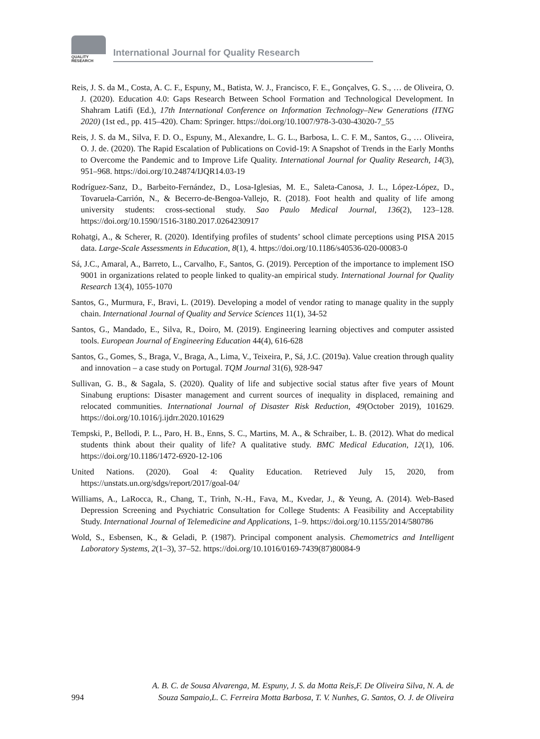QUALITY
RESEARCH
International Journal for Quality Research
Reis, J. S. da M., Costa, A. C. F., Espuny, M., Batista, W. J., Francisco, F. E., Gonçalves, G. S., … de Oliveira, O. J. (2020). Education 4.0: Gaps Research Between School Formation and Technological Development. In Shahram Latifi (Ed.), 17th International Conference on Information Technology–New Generations (ITNG 2020) (1st ed., pp. 415–420). Cham: Springer. https://doi.org/10.1007/978-3-030-43020-7_55
Reis, J. S. da M., Silva, F. D. O., Espuny, M., Alexandre, L. G. L., Barbosa, L. C. F. M., Santos, G., … Oliveira, O. J. de. (2020). The Rapid Escalation of Publications on Covid-19: A Snapshot of Trends in the Early Months to Overcome the Pandemic and to Improve Life Quality. International Journal for Quality Research, 14(3), 951–968. https://doi.org/10.24874/IJQR14.03-19
Rodríguez-Sanz, D., Barbeito-Fernández, D., Losa-Iglesias, M. E., Saleta-Canosa, J. L., López-López, D., Tovaruela-Carrión, N., & Becerro-de-Bengoa-Vallejo, R. (2018). Foot health and quality of life among university students: cross-sectional study. Sao Paulo Medical Journal, 136(2), 123–128. https://doi.org/10.1590/1516-3180.2017.0264230917
Rohatgi, A., & Scherer, R. (2020). Identifying profiles of students’ school climate perceptions using PISA 2015 data. Large-Scale Assessments in Education, 8(1), 4. https://doi.org/10.1186/s40536-020-00083-0
Sá, J.C., Amaral, A., Barreto, L., Carvalho, F., Santos, G. (2019). Perception of the importance to implement ISO 9001 in organizations related to people linked to quality-an empirical study. International Journal for Quality Research 13(4), 1055-1070
Santos, G., Murmura, F., Bravi, L. (2019). Developing a model of vendor rating to manage quality in the supply chain. International Journal of Quality and Service Sciences 11(1), 34-52
Santos, G., Mandado, E., Silva, R., Doiro, M. (2019). Engineering learning objectives and computer assisted tools. European Journal of Engineering Education 44(4), 616-628
Santos, G., Gomes, S., Braga, V., Braga, A., Lima, V., Teixeira, P., Sá, J.C. (2019a). Value creation through quality and innovation – a case study on Portugal. TQM Journal 31(6), 928-947
Sullivan, G. B., & Sagala, S. (2020). Quality of life and subjective social status after five years of Mount Sinabung eruptions: Disaster management and current sources of inequality in displaced, remaining and relocated communities. International Journal of Disaster Risk Reduction, 49(October 2019), 101629. https://doi.org/10.1016/j.ijdrr.2020.101629
Tempski, P., Bellodi, P. L., Paro, H. B., Enns, S. C., Martins, M. A., & Schraiber, L. B. (2012). What do medical students think about their quality of life? A qualitative study. BMC Medical Education, 12(1), 106. https://doi.org/10.1186/1472-6920-12-106
United Nations. (2020). Goal 4: Quality Education. Retrieved July 15, 2020, from https://unstats.un.org/sdgs/report/2017/goal-04/
Williams, A., LaRocca, R., Chang, T., Trinh, N.-H., Fava, M., Kvedar, J., & Yeung, A. (2014). Web-Based Depression Screening and Psychiatric Consultation for College Students: A Feasibility and Acceptability Study. International Journal of Telemedicine and Applications, 1–9. https://doi.org/10.1155/2014/580786
Wold, S., Esbensen, K., & Geladi, P. (1987). Principal component analysis. Chemometrics and Intelligent Laboratory Systems, 2(1–3), 37–52. https://doi.org/10.1016/0169-7439(87)80084-9
A. B. C. de Sousa Alvarenga, M. Espuny, J. S. da Motta Reis,F. De Oliveira Silva, N. A. de
994 Souza Sampaio,L. C. Ferreira Motta Barbosa, T. V. Nunhes, G. Santos, O. J. de Oliveira